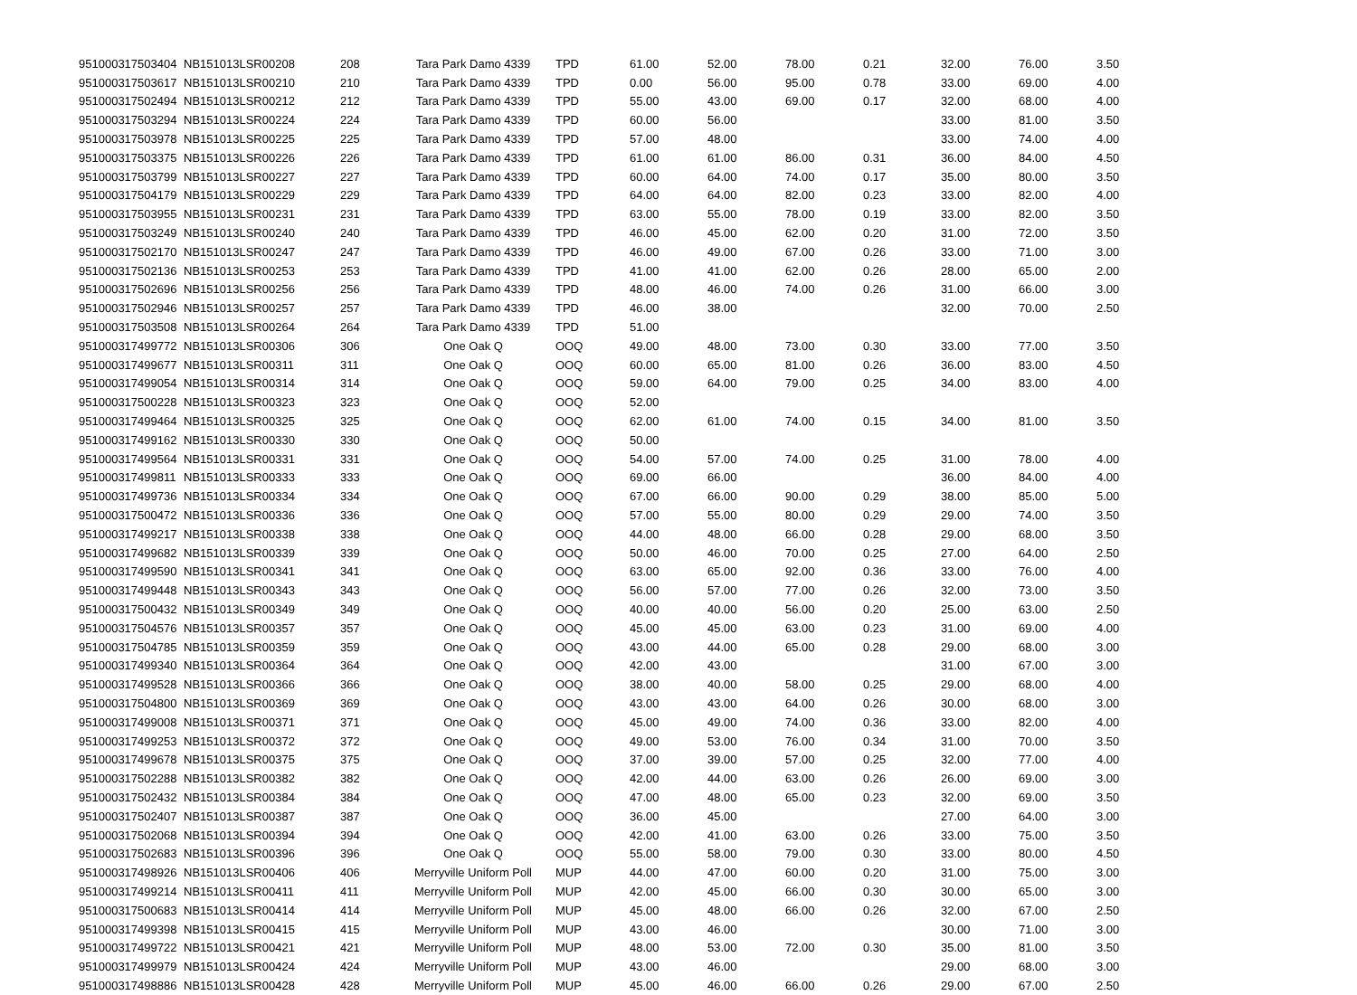| 951000317503404 | NB151013LSR00208 | 208 | Tara Park Damo 4339 | TPD | 61.00 | 52.00 | 78.00 | 0.21 | 32.00 | 76.00 | 3.50 |
| 951000317503617 | NB151013LSR00210 | 210 | Tara Park Damo 4339 | TPD | 0.00 | 56.00 | 95.00 | 0.78 | 33.00 | 69.00 | 4.00 |
| 951000317502494 | NB151013LSR00212 | 212 | Tara Park Damo 4339 | TPD | 55.00 | 43.00 | 69.00 | 0.17 | 32.00 | 68.00 | 4.00 |
| 951000317503294 | NB151013LSR00224 | 224 | Tara Park Damo 4339 | TPD | 60.00 | 56.00 | | | 33.00 | 81.00 | 3.50 |
| 951000317503978 | NB151013LSR00225 | 225 | Tara Park Damo 4339 | TPD | 57.00 | 48.00 | | | 33.00 | 74.00 | 4.00 |
| 951000317503375 | NB151013LSR00226 | 226 | Tara Park Damo 4339 | TPD | 61.00 | 61.00 | 86.00 | 0.31 | 36.00 | 84.00 | 4.50 |
| 951000317503799 | NB151013LSR00227 | 227 | Tara Park Damo 4339 | TPD | 60.00 | 64.00 | 74.00 | 0.17 | 35.00 | 80.00 | 3.50 |
| 951000317504179 | NB151013LSR00229 | 229 | Tara Park Damo 4339 | TPD | 64.00 | 64.00 | 82.00 | 0.23 | 33.00 | 82.00 | 4.00 |
| 951000317503955 | NB151013LSR00231 | 231 | Tara Park Damo 4339 | TPD | 63.00 | 55.00 | 78.00 | 0.19 | 33.00 | 82.00 | 3.50 |
| 951000317503249 | NB151013LSR00240 | 240 | Tara Park Damo 4339 | TPD | 46.00 | 45.00 | 62.00 | 0.20 | 31.00 | 72.00 | 3.50 |
| 951000317502170 | NB151013LSR00247 | 247 | Tara Park Damo 4339 | TPD | 46.00 | 49.00 | 67.00 | 0.26 | 33.00 | 71.00 | 3.00 |
| 951000317502136 | NB151013LSR00253 | 253 | Tara Park Damo 4339 | TPD | 41.00 | 41.00 | 62.00 | 0.26 | 28.00 | 65.00 | 2.00 |
| 951000317502696 | NB151013LSR00256 | 256 | Tara Park Damo 4339 | TPD | 48.00 | 46.00 | 74.00 | 0.26 | 31.00 | 66.00 | 3.00 |
| 951000317502946 | NB151013LSR00257 | 257 | Tara Park Damo 4339 | TPD | 46.00 | 38.00 | | | 32.00 | 70.00 | 2.50 |
| 951000317503508 | NB151013LSR00264 | 264 | Tara Park Damo 4339 | TPD | 51.00 | | | | | | |
| 951000317499772 | NB151013LSR00306 | 306 | One Oak Q | OOQ | 49.00 | 48.00 | 73.00 | 0.30 | 33.00 | 77.00 | 3.50 |
| 951000317499677 | NB151013LSR00311 | 311 | One Oak Q | OOQ | 60.00 | 65.00 | 81.00 | 0.26 | 36.00 | 83.00 | 4.50 |
| 951000317499054 | NB151013LSR00314 | 314 | One Oak Q | OOQ | 59.00 | 64.00 | 79.00 | 0.25 | 34.00 | 83.00 | 4.00 |
| 951000317500228 | NB151013LSR00323 | 323 | One Oak Q | OOQ | 52.00 | | | | | | |
| 951000317499464 | NB151013LSR00325 | 325 | One Oak Q | OOQ | 62.00 | 61.00 | 74.00 | 0.15 | 34.00 | 81.00 | 3.50 |
| 951000317499162 | NB151013LSR00330 | 330 | One Oak Q | OOQ | 50.00 | | | | | | |
| 951000317499564 | NB151013LSR00331 | 331 | One Oak Q | OOQ | 54.00 | 57.00 | 74.00 | 0.25 | 31.00 | 78.00 | 4.00 |
| 951000317499811 | NB151013LSR00333 | 333 | One Oak Q | OOQ | 69.00 | 66.00 | | | 36.00 | 84.00 | 4.00 |
| 951000317499736 | NB151013LSR00334 | 334 | One Oak Q | OOQ | 67.00 | 66.00 | 90.00 | 0.29 | 38.00 | 85.00 | 5.00 |
| 951000317500472 | NB151013LSR00336 | 336 | One Oak Q | OOQ | 57.00 | 55.00 | 80.00 | 0.29 | 29.00 | 74.00 | 3.50 |
| 951000317499217 | NB151013LSR00338 | 338 | One Oak Q | OOQ | 44.00 | 48.00 | 66.00 | 0.28 | 29.00 | 68.00 | 3.50 |
| 951000317499682 | NB151013LSR00339 | 339 | One Oak Q | OOQ | 50.00 | 46.00 | 70.00 | 0.25 | 27.00 | 64.00 | 2.50 |
| 951000317499590 | NB151013LSR00341 | 341 | One Oak Q | OOQ | 63.00 | 65.00 | 92.00 | 0.36 | 33.00 | 76.00 | 4.00 |
| 951000317499448 | NB151013LSR00343 | 343 | One Oak Q | OOQ | 56.00 | 57.00 | 77.00 | 0.26 | 32.00 | 73.00 | 3.50 |
| 951000317500432 | NB151013LSR00349 | 349 | One Oak Q | OOQ | 40.00 | 40.00 | 56.00 | 0.20 | 25.00 | 63.00 | 2.50 |
| 951000317504576 | NB151013LSR00357 | 357 | One Oak Q | OOQ | 45.00 | 45.00 | 63.00 | 0.23 | 31.00 | 69.00 | 4.00 |
| 951000317504785 | NB151013LSR00359 | 359 | One Oak Q | OOQ | 43.00 | 44.00 | 65.00 | 0.28 | 29.00 | 68.00 | 3.00 |
| 951000317499340 | NB151013LSR00364 | 364 | One Oak Q | OOQ | 42.00 | 43.00 | | | 31.00 | 67.00 | 3.00 |
| 951000317499528 | NB151013LSR00366 | 366 | One Oak Q | OOQ | 38.00 | 40.00 | 58.00 | 0.25 | 29.00 | 68.00 | 4.00 |
| 951000317504800 | NB151013LSR00369 | 369 | One Oak Q | OOQ | 43.00 | 43.00 | 64.00 | 0.26 | 30.00 | 68.00 | 3.00 |
| 951000317499008 | NB151013LSR00371 | 371 | One Oak Q | OOQ | 45.00 | 49.00 | 74.00 | 0.36 | 33.00 | 82.00 | 4.00 |
| 951000317499253 | NB151013LSR00372 | 372 | One Oak Q | OOQ | 49.00 | 53.00 | 76.00 | 0.34 | 31.00 | 70.00 | 3.50 |
| 951000317499678 | NB151013LSR00375 | 375 | One Oak Q | OOQ | 37.00 | 39.00 | 57.00 | 0.25 | 32.00 | 77.00 | 4.00 |
| 951000317502288 | NB151013LSR00382 | 382 | One Oak Q | OOQ | 42.00 | 44.00 | 63.00 | 0.26 | 26.00 | 69.00 | 3.00 |
| 951000317502432 | NB151013LSR00384 | 384 | One Oak Q | OOQ | 47.00 | 48.00 | 65.00 | 0.23 | 32.00 | 69.00 | 3.50 |
| 951000317502407 | NB151013LSR00387 | 387 | One Oak Q | OOQ | 36.00 | 45.00 | | | 27.00 | 64.00 | 3.00 |
| 951000317502068 | NB151013LSR00394 | 394 | One Oak Q | OOQ | 42.00 | 41.00 | 63.00 | 0.26 | 33.00 | 75.00 | 3.50 |
| 951000317502683 | NB151013LSR00396 | 396 | One Oak Q | OOQ | 55.00 | 58.00 | 79.00 | 0.30 | 33.00 | 80.00 | 4.50 |
| 951000317498926 | NB151013LSR00406 | 406 | Merryville Uniform Poll | MUP | 44.00 | 47.00 | 60.00 | 0.20 | 31.00 | 75.00 | 3.00 |
| 951000317499214 | NB151013LSR00411 | 411 | Merryville Uniform Poll | MUP | 42.00 | 45.00 | 66.00 | 0.30 | 30.00 | 65.00 | 3.00 |
| 951000317500683 | NB151013LSR00414 | 414 | Merryville Uniform Poll | MUP | 45.00 | 48.00 | 66.00 | 0.26 | 32.00 | 67.00 | 2.50 |
| 951000317499398 | NB151013LSR00415 | 415 | Merryville Uniform Poll | MUP | 43.00 | 46.00 | | | 30.00 | 71.00 | 3.00 |
| 951000317499722 | NB151013LSR00421 | 421 | Merryville Uniform Poll | MUP | 48.00 | 53.00 | 72.00 | 0.30 | 35.00 | 81.00 | 3.50 |
| 951000317499979 | NB151013LSR00424 | 424 | Merryville Uniform Poll | MUP | 43.00 | 46.00 | | | 29.00 | 68.00 | 3.00 |
| 951000317498886 | NB151013LSR00428 | 428 | Merryville Uniform Poll | MUP | 45.00 | 46.00 | 66.00 | 0.26 | 29.00 | 67.00 | 2.50 |